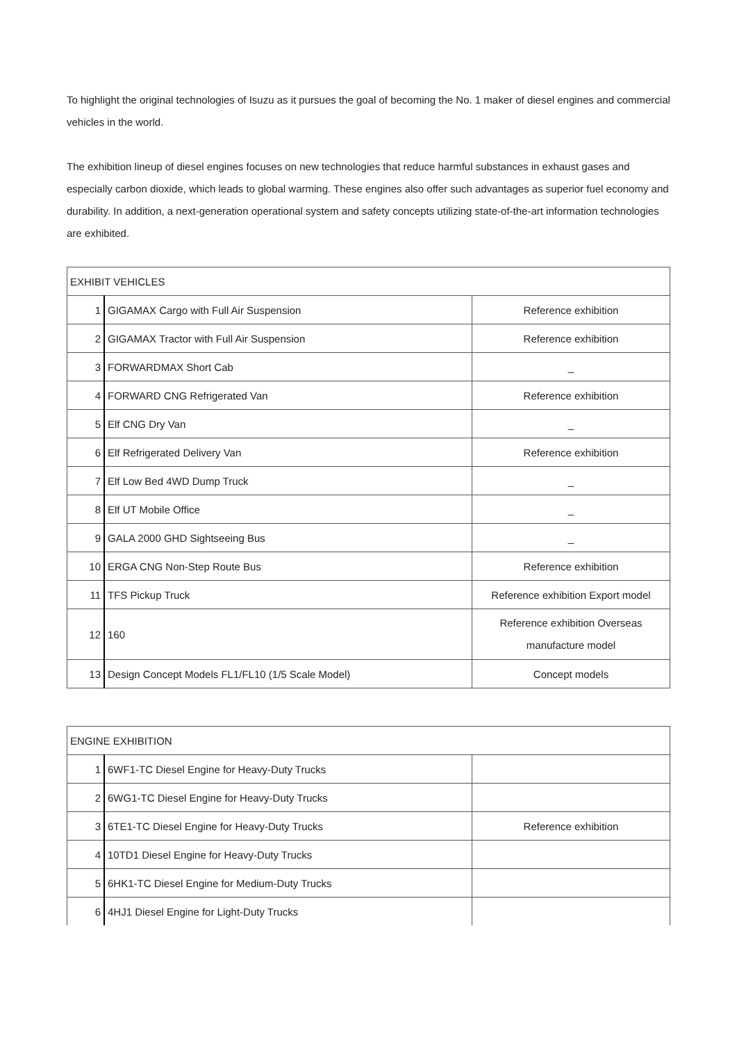To highlight the original technologies of Isuzu as it pursues the goal of becoming the No. 1 maker of diesel engines and commercial vehicles in the world.
The exhibition lineup of diesel engines focuses on new technologies that reduce harmful substances in exhaust gases and especially carbon dioxide, which leads to global warming. These engines also offer such advantages as superior fuel economy and durability. In addition, a next-generation operational system and safety concepts utilizing state-of-the-art information technologies are exhibited.
| EXHIBIT VEHICLES | | |
| 1 | GIGAMAX Cargo with Full Air Suspension | Reference exhibition |
| 2 | GIGAMAX Tractor with Full Air Suspension | Reference exhibition |
| 3 | FORWARDMAX Short Cab | _ |
| 4 | FORWARD CNG Refrigerated Van | Reference exhibition |
| 5 | Elf CNG Dry Van | _ |
| 6 | Elf Refrigerated Delivery Van | Reference exhibition |
| 7 | Elf Low Bed 4WD Dump Truck | _ |
| 8 | Elf UT Mobile Office | _ |
| 9 | GALA 2000 GHD Sightseeing Bus | _ |
| 10 | ERGA CNG Non-Step Route Bus | Reference exhibition |
| 11 | TFS Pickup Truck | Reference exhibition Export model |
| 12 | 160 | Reference exhibition Overseas manufacture model |
| 13 | Design Concept Models FL1/FL10 (1/5 Scale Model) | Concept models |
| ENGINE EXHIBITION | | |
| 1 | 6WF1-TC Diesel Engine for Heavy-Duty Trucks | |
| 2 | 6WG1-TC Diesel Engine for Heavy-Duty Trucks | |
| 3 | 6TE1-TC Diesel Engine for Heavy-Duty Trucks | Reference exhibition |
| 4 | 10TD1 Diesel Engine for Heavy-Duty Trucks | |
| 5 | 6HK1-TC Diesel Engine for Medium-Duty Trucks | |
| 6 | 4HJ1 Diesel Engine for Light-Duty Trucks | |